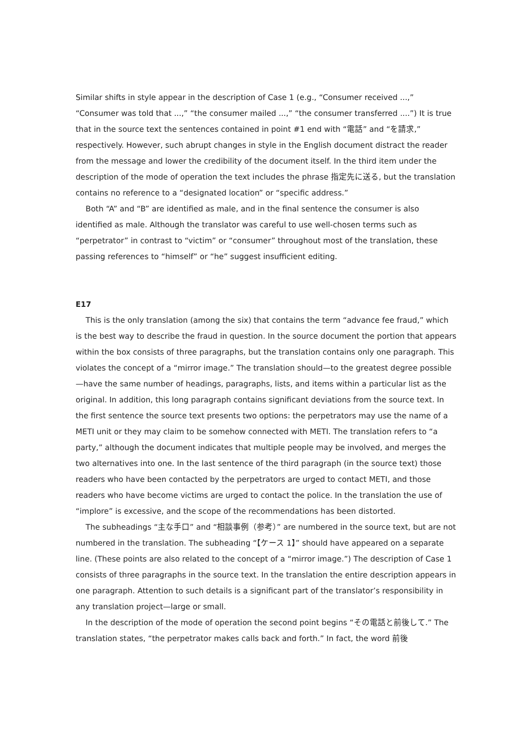Similar shifts in style appear in the description of Case 1 (e.g., “Consumer received ...,” “Consumer was told that ...,” “the consumer mailed ...,” “the consumer transferred ....”) It is true that in the source text the sentences contained in point #1 end with “電話” and “を請求,” respectively. However, such abrupt changes in style in the English document distract the reader from the message and lower the credibility of the document itself. In the third item under the description of the mode of operation the text includes the phrase 指定先に送る, but the translation contains no reference to a “designated location” or “specific address.”
Both “A” and “B” are identified as male, and in the final sentence the consumer is also identified as male. Although the translator was careful to use well-chosen terms such as “perpetrator” in contrast to “victim” or “consumer” throughout most of the translation, these passing references to “himself” or “he” suggest insufficient editing.
E17
This is the only translation (among the six) that contains the term “advance fee fraud,” which is the best way to describe the fraud in question. In the source document the portion that appears within the box consists of three paragraphs, but the translation contains only one paragraph. This violates the concept of a “mirror image.” The translation should—to the greatest degree possible—have the same number of headings, paragraphs, lists, and items within a particular list as the original. In addition, this long paragraph contains significant deviations from the source text. In the first sentence the source text presents two options: the perpetrators may use the name of a METI unit or they may claim to be somehow connected with METI. The translation refers to “a party,” although the document indicates that multiple people may be involved, and merges the two alternatives into one. In the last sentence of the third paragraph (in the source text) those readers who have been contacted by the perpetrators are urged to contact METI, and those readers who have become victims are urged to contact the police. In the translation the use of “implore” is excessive, and the scope of the recommendations has been distorted.
The subheadings “主な手口” and “相談事例（参考）” are numbered in the source text, but are not numbered in the translation. The subheading “【ケース 1】” should have appeared on a separate line. (These points are also related to the concept of a “mirror image.”) The description of Case 1 consists of three paragraphs in the source text. In the translation the entire description appears in one paragraph. Attention to such details is a significant part of the translator’s responsibility in any translation project—large or small.
In the description of the mode of operation the second point begins “その電話と前後して.” The translation states, “the perpetrator makes calls back and forth.” In fact, the word 前後